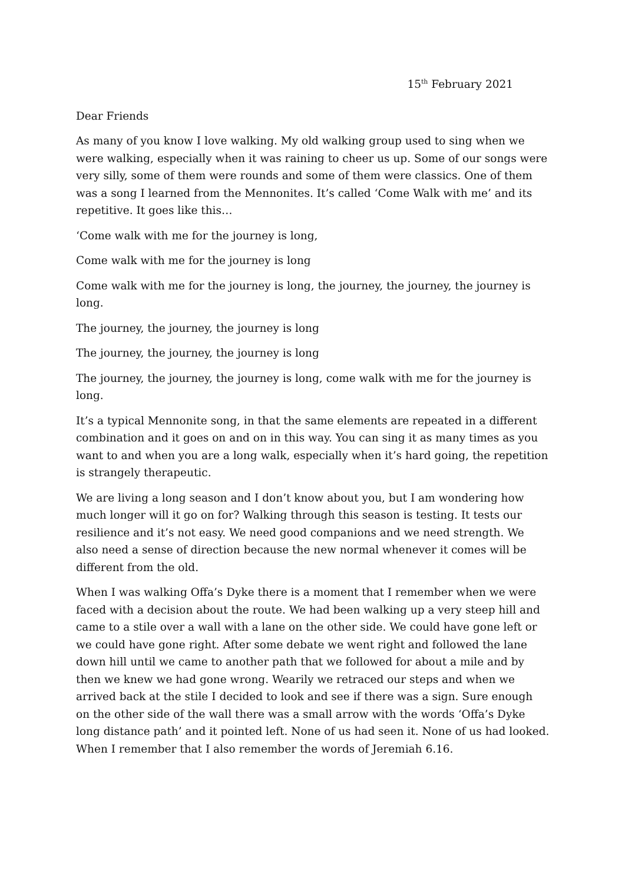15<sup>th</sup> February 2021
Dear Friends
As many of you know I love walking. My old walking group used to sing when we were walking, especially when it was raining to cheer us up. Some of our songs were very silly, some of them were rounds and some of them were classics. One of them was a song I learned from the Mennonites. It’s called ‘Come Walk with me’ and its repetitive. It goes like this…
‘Come walk with me for the journey is long,
Come walk with me for the journey is long
Come walk with me for the journey is long, the journey, the journey, the journey is long.
The journey, the journey, the journey is long
The journey, the journey, the journey is long
The journey, the journey, the journey is long, come walk with me for the journey is long.
It’s a typical Mennonite song, in that the same elements are repeated in a different combination and it goes on and on in this way. You can sing it as many times as you want to and when you are a long walk, especially when it’s hard going, the repetition is strangely therapeutic.
We are living a long season and I don’t know about you, but I am wondering how much longer will it go on for? Walking through this season is testing. It tests our resilience and it’s not easy. We need good companions and we need strength. We also need a sense of direction because the new normal whenever it comes will be different from the old.
When I was walking Offa’s Dyke there is a moment that I remember when we were faced with a decision about the route. We had been walking up a very steep hill and came to a stile over a wall with a lane on the other side. We could have gone left or we could have gone right. After some debate we went right and followed the lane down hill until we came to another path that we followed for about a mile and by then we knew we had gone wrong. Wearily we retraced our steps and when we arrived back at the stile I decided to look and see if there was a sign. Sure enough on the other side of the wall there was a small arrow with the words ‘Offa’s Dyke long distance path’ and it pointed left. None of us had seen it. None of us had looked. When I remember that I also remember the words of Jeremiah 6.16.